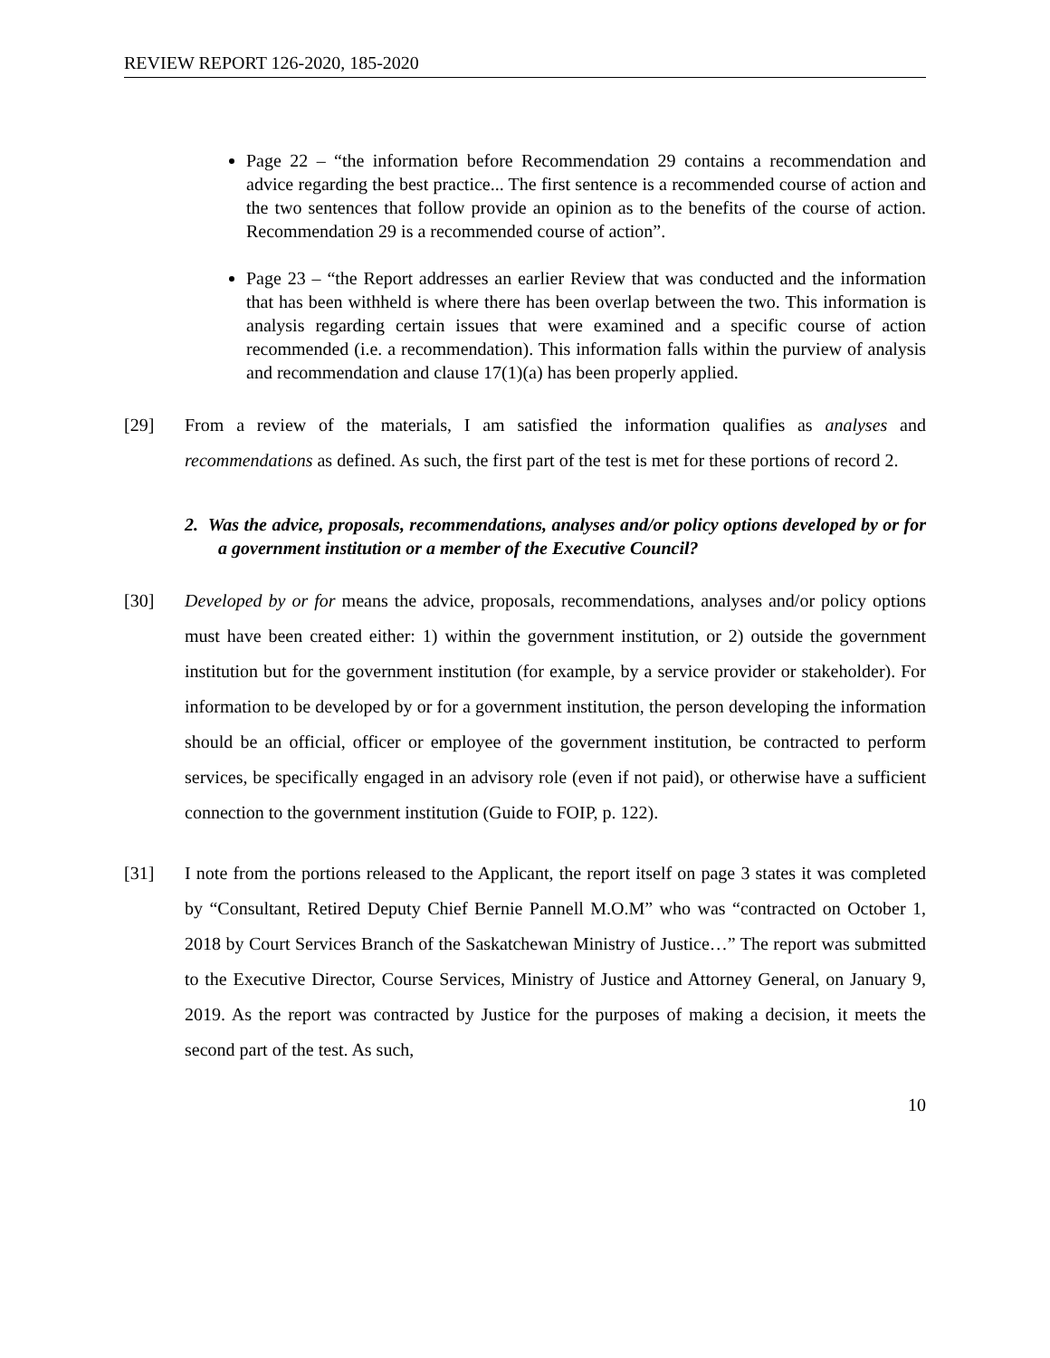REVIEW REPORT 126-2020, 185-2020
Page 22 – “the information before Recommendation 29 contains a recommendation and advice regarding the best practice... The first sentence is a recommended course of action and the two sentences that follow provide an opinion as to the benefits of the course of action. Recommendation 29 is a recommended course of action”.
Page 23 – “the Report addresses an earlier Review that was conducted and the information that has been withheld is where there has been overlap between the two. This information is analysis regarding certain issues that were examined and a specific course of action recommended (i.e. a recommendation). This information falls within the purview of analysis and recommendation and clause 17(1)(a) has been properly applied.
[29] From a review of the materials, I am satisfied the information qualifies as analyses and recommendations as defined. As such, the first part of the test is met for these portions of record 2.
2. Was the advice, proposals, recommendations, analyses and/or policy options developed by or for a government institution or a member of the Executive Council?
[30] Developed by or for means the advice, proposals, recommendations, analyses and/or policy options must have been created either: 1) within the government institution, or 2) outside the government institution but for the government institution (for example, by a service provider or stakeholder). For information to be developed by or for a government institution, the person developing the information should be an official, officer or employee of the government institution, be contracted to perform services, be specifically engaged in an advisory role (even if not paid), or otherwise have a sufficient connection to the government institution (Guide to FOIP, p. 122).
[31] I note from the portions released to the Applicant, the report itself on page 3 states it was completed by “Consultant, Retired Deputy Chief Bernie Pannell M.O.M” who was “contracted on October 1, 2018 by Court Services Branch of the Saskatchewan Ministry of Justice…” The report was submitted to the Executive Director, Course Services, Ministry of Justice and Attorney General, on January 9, 2019. As the report was contracted by Justice for the purposes of making a decision, it meets the second part of the test. As such,
10